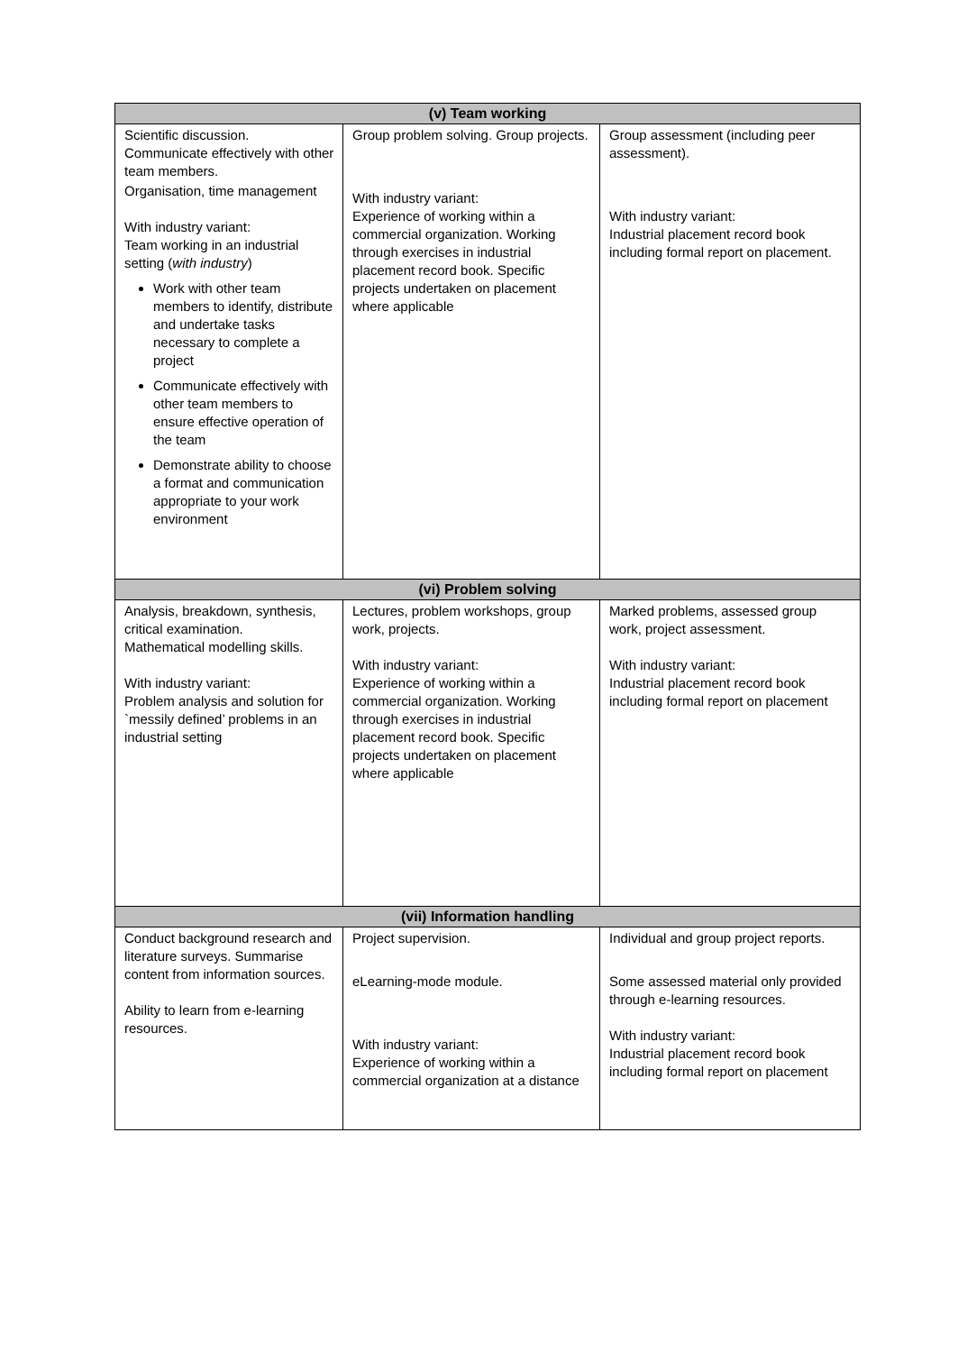| (v) Team working | | |
| --- | --- | --- |
| Scientific discussion. Communicate effectively with other team members. Organisation, time management With industry variant: Team working in an industrial setting ( with industry ) Work with other team members to identify, distribute and undertake tasks necessary to complete a project Communicate effectively with other team members to ensure effective operation of the team Demonstrate ability to choose a format and communication appropriate to your work environment | Group problem solving. Group projects. With industry variant: Experience of working within a commercial organization. Working through exercises in industrial placement record book. Specific projects undertaken on placement where applicable | Group assessment (including peer assessment). With industry variant: Industrial placement record book including formal report on placement. |
| (vi) Problem solving | | |
| Analysis, breakdown, synthesis, critical examination. Mathematical modelling skills. With industry variant: Problem analysis and solution for `messily defined’ problems in an industrial setting | Lectures, problem workshops, group work, projects. With industry variant: Experience of working within a commercial organization. Working through exercises in industrial placement record book. Specific projects undertaken on placement where applicable | Marked problems, assessed group work, project assessment. With industry variant: Industrial placement record book including formal report on placement |
| (vii) Information handling | | |
| Conduct background research and literature surveys. Summarise content from information sources. Ability to learn from e-learning resources. | Project supervision. eLearning-mode module. With industry variant: Experience of working within a commercial organization at a distance | Individual and group project reports. Some assessed material only provided through e-learning resources. With industry variant: Industrial placement record book including formal report on placement |